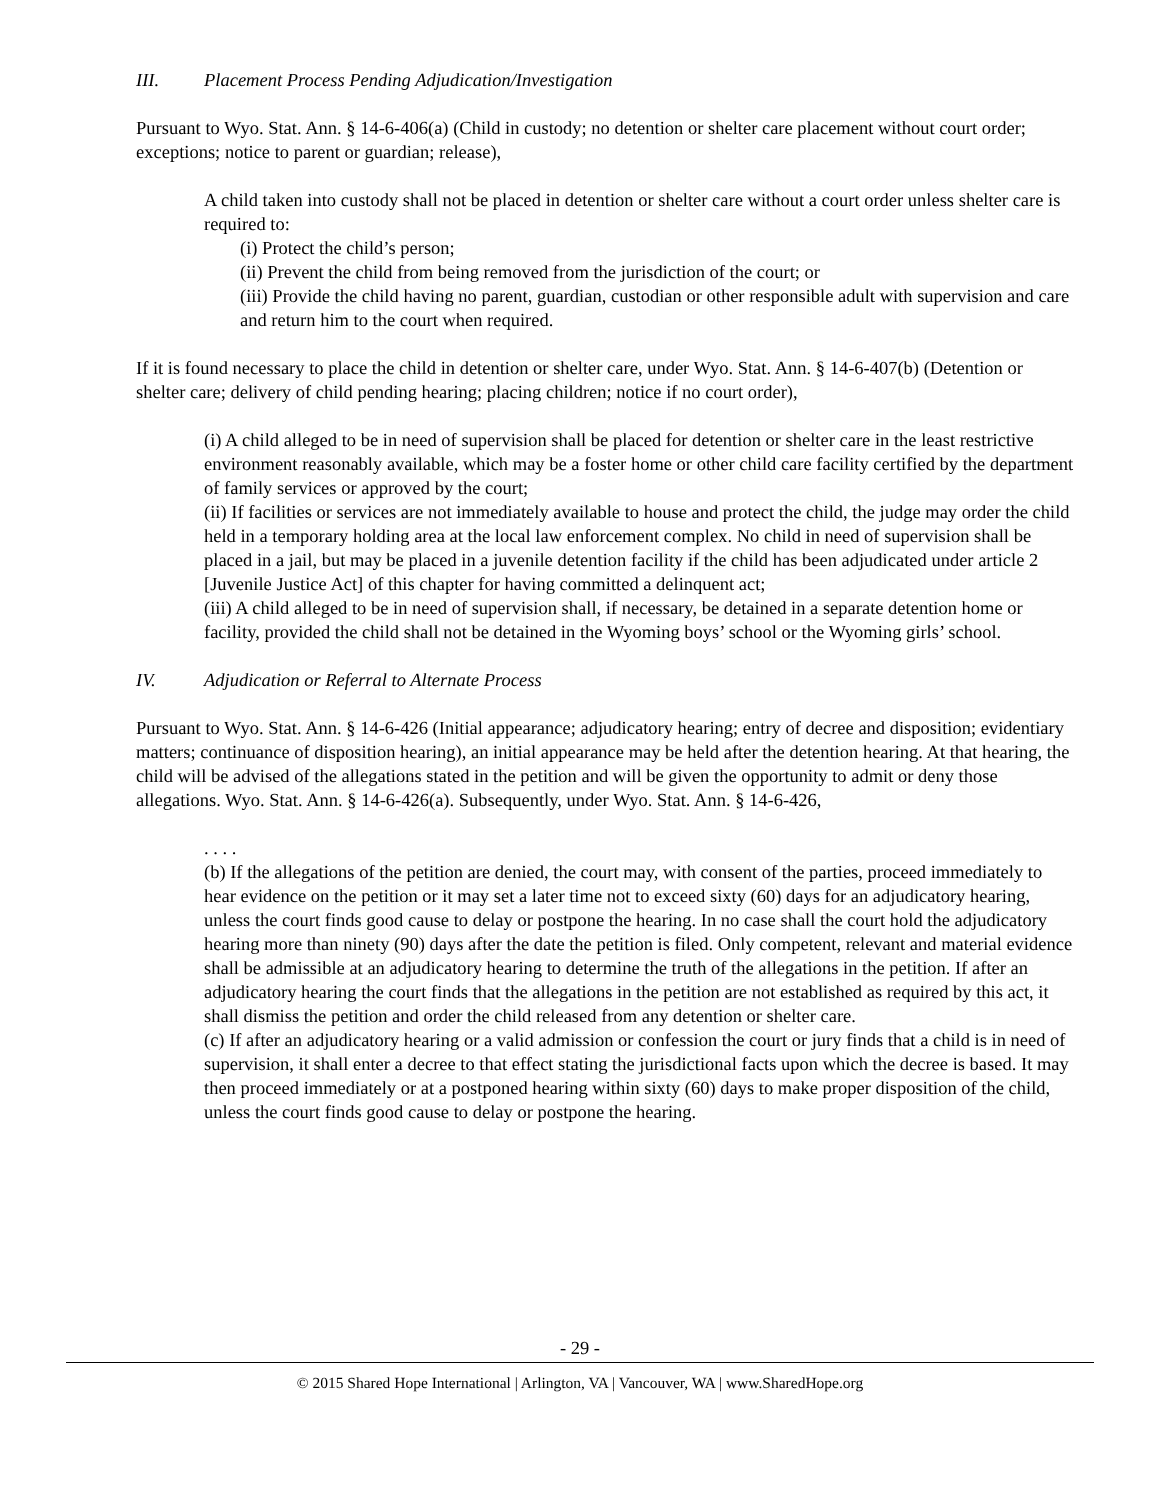III. Placement Process Pending Adjudication/Investigation
Pursuant to Wyo. Stat. Ann. § 14-6-406(a) (Child in custody; no detention or shelter care placement without court order; exceptions; notice to parent or guardian; release),
A child taken into custody shall not be placed in detention or shelter care without a court order unless shelter care is required to:
(i) Protect the child’s person;
(ii) Prevent the child from being removed from the jurisdiction of the court; or
(iii) Provide the child having no parent, guardian, custodian or other responsible adult with supervision and care and return him to the court when required.
If it is found necessary to place the child in detention or shelter care, under Wyo. Stat. Ann. § 14-6-407(b) (Detention or shelter care; delivery of child pending hearing; placing children; notice if no court order),
(i) A child alleged to be in need of supervision shall be placed for detention or shelter care in the least restrictive environment reasonably available, which may be a foster home or other child care facility certified by the department of family services or approved by the court;
(ii) If facilities or services are not immediately available to house and protect the child, the judge may order the child held in a temporary holding area at the local law enforcement complex. No child in need of supervision shall be placed in a jail, but may be placed in a juvenile detention facility if the child has been adjudicated under article 2 [Juvenile Justice Act] of this chapter for having committed a delinquent act;
(iii) A child alleged to be in need of supervision shall, if necessary, be detained in a separate detention home or facility, provided the child shall not be detained in the Wyoming boys’ school or the Wyoming girls’ school.
IV. Adjudication or Referral to Alternate Process
Pursuant to Wyo. Stat. Ann. § 14-6-426 (Initial appearance; adjudicatory hearing; entry of decree and disposition; evidentiary matters; continuance of disposition hearing), an initial appearance may be held after the detention hearing. At that hearing, the child will be advised of the allegations stated in the petition and will be given the opportunity to admit or deny those allegations. Wyo. Stat. Ann. § 14-6-426(a). Subsequently, under Wyo. Stat. Ann. § 14-6-426,
. . . .
(b) If the allegations of the petition are denied, the court may, with consent of the parties, proceed immediately to hear evidence on the petition or it may set a later time not to exceed sixty (60) days for an adjudicatory hearing, unless the court finds good cause to delay or postpone the hearing. In no case shall the court hold the adjudicatory hearing more than ninety (90) days after the date the petition is filed. Only competent, relevant and material evidence shall be admissible at an adjudicatory hearing to determine the truth of the allegations in the petition. If after an adjudicatory hearing the court finds that the allegations in the petition are not established as required by this act, it shall dismiss the petition and order the child released from any detention or shelter care.
(c) If after an adjudicatory hearing or a valid admission or confession the court or jury finds that a child is in need of supervision, it shall enter a decree to that effect stating the jurisdictional facts upon which the decree is based. It may then proceed immediately or at a postponed hearing within sixty (60) days to make proper disposition of the child, unless the court finds good cause to delay or postpone the hearing.
- 29 -
© 2015 Shared Hope International | Arlington, VA | Vancouver, WA | www.SharedHope.org